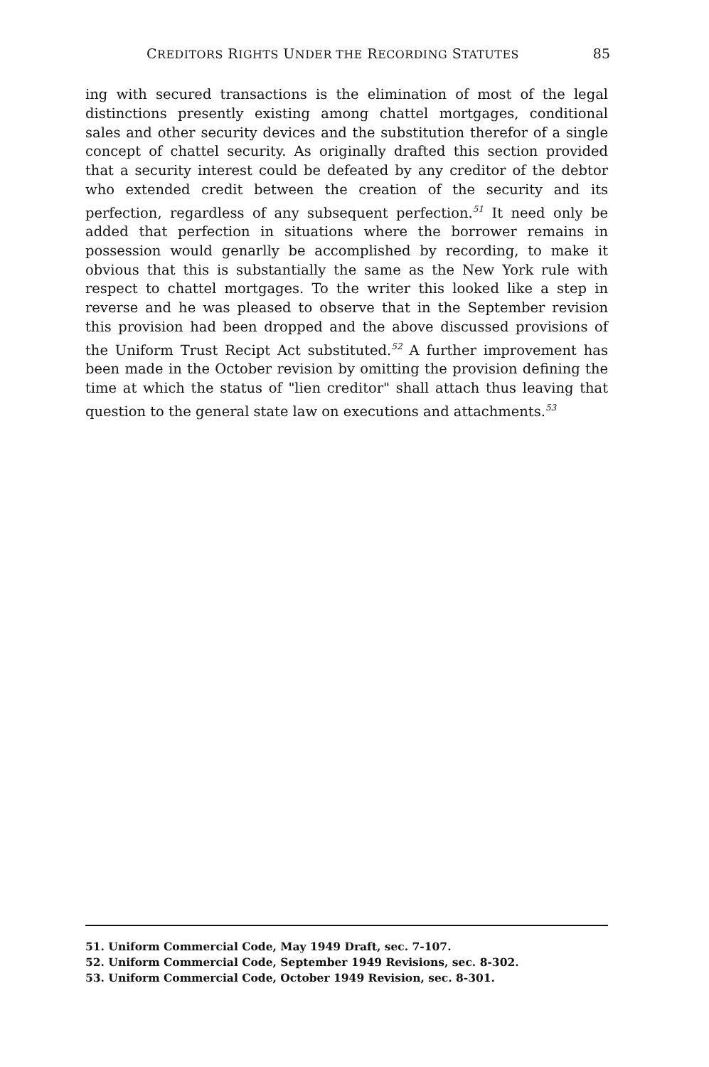CREDITORS RIGHTS UNDER THE RECORDING STATUTES 85
ing with secured transactions is the elimination of most of the legal distinctions presently existing among chattel mortgages, conditional sales and other security devices and the substitution therefor of a single concept of chattel security. As originally drafted this section provided that a security interest could be defeated by any creditor of the debtor who extended credit between the creation of the security and its perfection, regardless of any subsequent perfection.<sup>51</sup> It need only be added that perfection in situations where the borrower remains in possession would genarlly be accomplished by recording, to make it obvious that this is substantially the same as the New York rule with respect to chattel mortgages. To the writer this looked like a step in reverse and he was pleased to observe that in the September revision this provision had been dropped and the above discussed provisions of the Uniform Trust Recipt Act substituted.<sup>52</sup> A further improvement has been made in the October revision by omitting the provision defining the time at which the status of "lien creditor" shall attach thus leaving that question to the general state law on executions and attachments.<sup>53</sup>
51. Uniform Commercial Code, May 1949 Draft, sec. 7-107.
52. Uniform Commercial Code, September 1949 Revisions, sec. 8-302.
53. Uniform Commercial Code, October 1949 Revision, sec. 8-301.